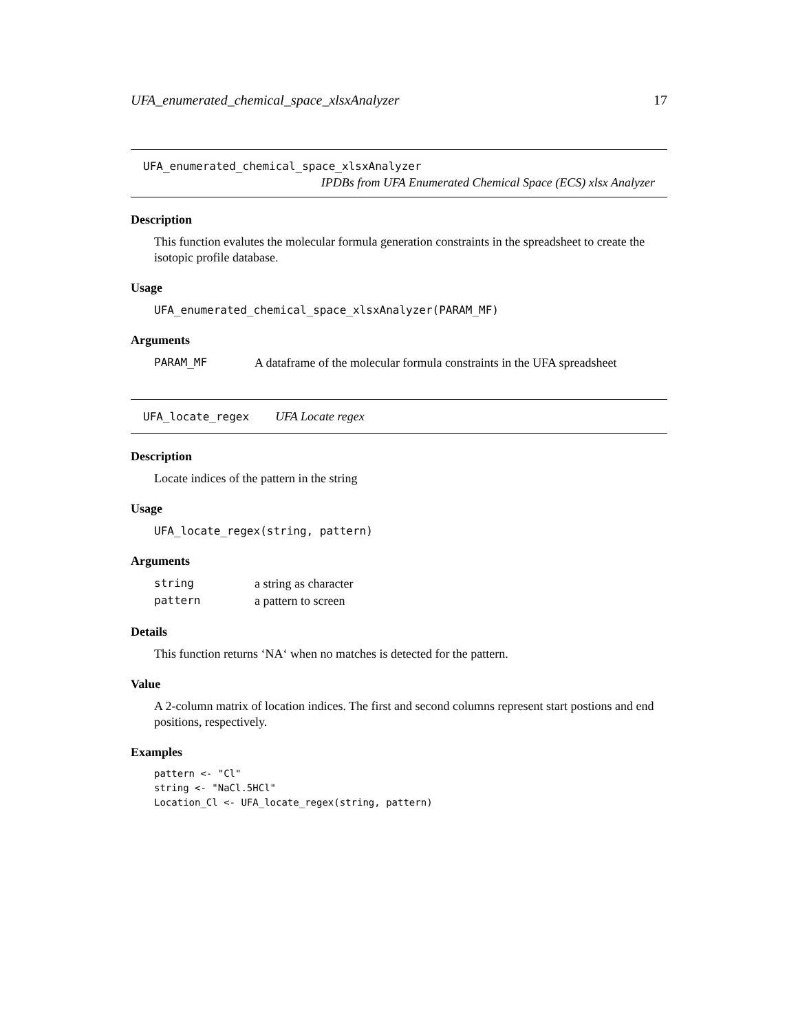UFA_enumerated_chemical_space_xlsxAnalyzer 17
UFA_enumerated_chemical_space_xlsxAnalyzer
IPDBs from UFA Enumerated Chemical Space (ECS) xlsx Analyzer
Description
This function evalutes the molecular formula generation constraints in the spreadsheet to create the isotopic profile database.
Usage
UFA_enumerated_chemical_space_xlsxAnalyzer(PARAM_MF)
Arguments
| PARAM_MF | A dataframe of the molecular formula constraints in the UFA spreadsheet |
UFA_locate_regex UFA Locate regex
Description
Locate indices of the pattern in the string
Usage
UFA_locate_regex(string, pattern)
Arguments
| string | a string as character |
| pattern | a pattern to screen |
Details
This function returns ‘NA‘ when no matches is detected for the pattern.
Value
A 2-column matrix of location indices. The first and second columns represent start postions and end positions, respectively.
Examples
pattern <- "Cl"
string <- "NaCl.5HCl"
Location_Cl <- UFA_locate_regex(string, pattern)